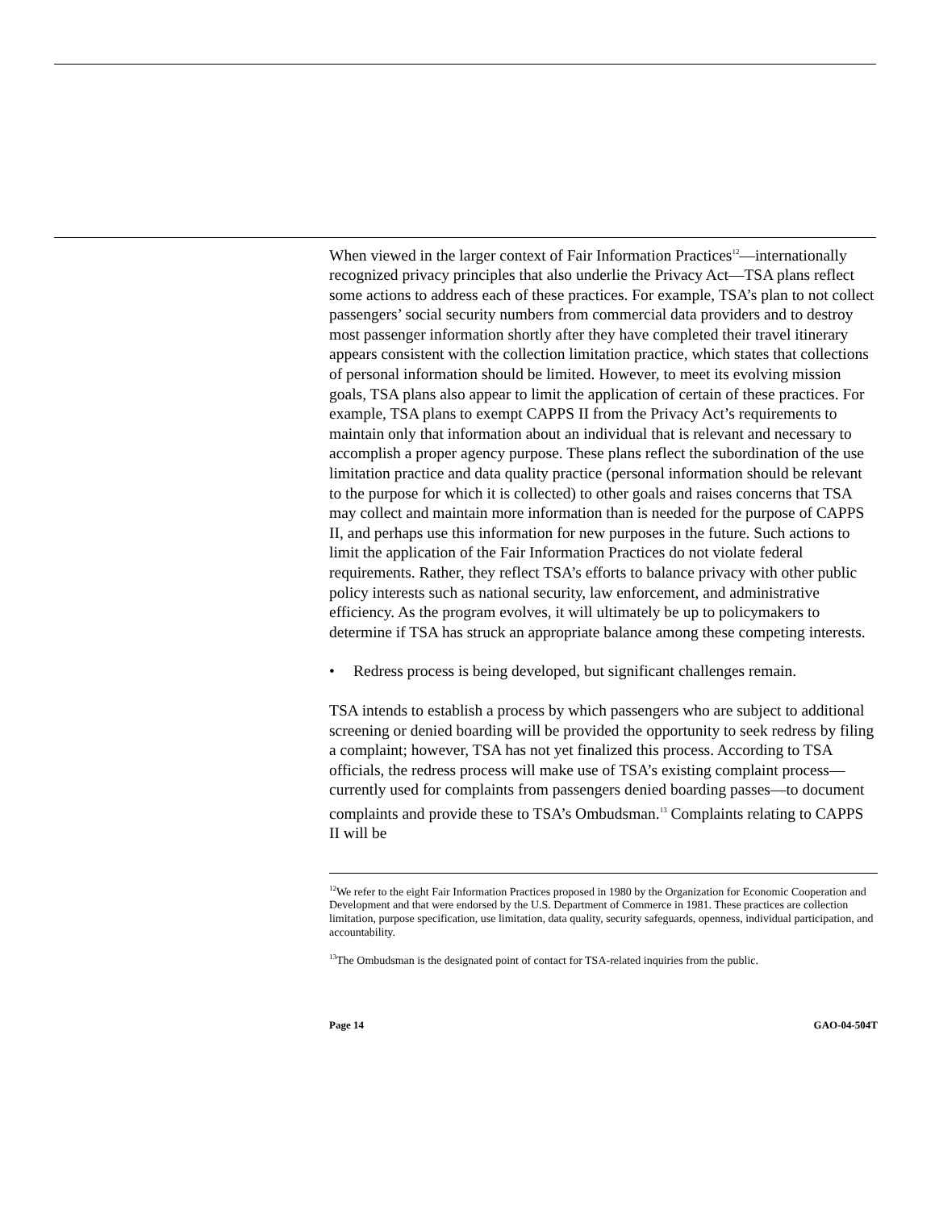When viewed in the larger context of Fair Information Practices<sup>12</sup>—internationally recognized privacy principles that also underlie the Privacy Act—TSA plans reflect some actions to address each of these practices. For example, TSA’s plan to not collect passengers’ social security numbers from commercial data providers and to destroy most passenger information shortly after they have completed their travel itinerary appears consistent with the collection limitation practice, which states that collections of personal information should be limited. However, to meet its evolving mission goals, TSA plans also appear to limit the application of certain of these practices. For example, TSA plans to exempt CAPPS II from the Privacy Act’s requirements to maintain only that information about an individual that is relevant and necessary to accomplish a proper agency purpose. These plans reflect the subordination of the use limitation practice and data quality practice (personal information should be relevant to the purpose for which it is collected) to other goals and raises concerns that TSA may collect and maintain more information than is needed for the purpose of CAPPS II, and perhaps use this information for new purposes in the future. Such actions to limit the application of the Fair Information Practices do not violate federal requirements. Rather, they reflect TSA’s efforts to balance privacy with other public policy interests such as national security, law enforcement, and administrative efficiency. As the program evolves, it will ultimately be up to policymakers to determine if TSA has struck an appropriate balance among these competing interests.
• Redress process is being developed, but significant challenges remain.
TSA intends to establish a process by which passengers who are subject to additional screening or denied boarding will be provided the opportunity to seek redress by filing a complaint; however, TSA has not yet finalized this process. According to TSA officials, the redress process will make use of TSA’s existing complaint process—currently used for complaints from passengers denied boarding passes—to document complaints and provide these to TSA’s Ombudsman.<sup>13</sup> Complaints relating to CAPPS II will be
<sup>12</sup> We refer to the eight Fair Information Practices proposed in 1980 by the Organization for Economic Cooperation and Development and that were endorsed by the U.S. Department of Commerce in 1981. These practices are collection limitation, purpose specification, use limitation, data quality, security safeguards, openness, individual participation, and accountability.
<sup>13</sup> The Ombudsman is the designated point of contact for TSA-related inquiries from the public.
Page 14 GAO-04-504T